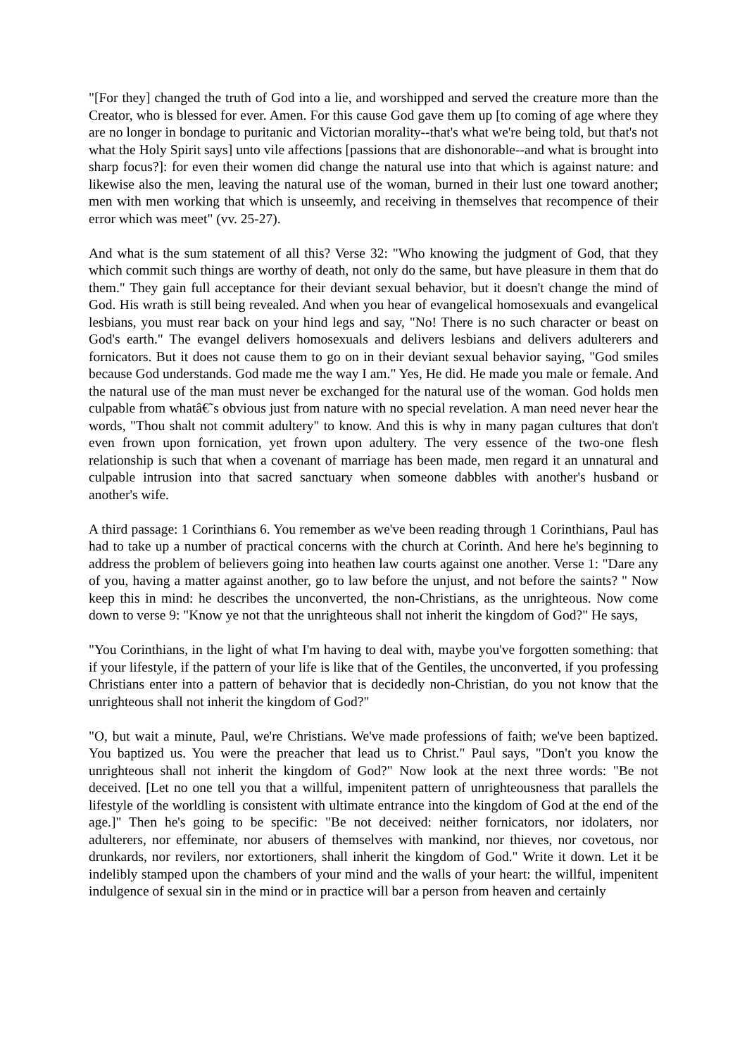"[For they] changed the truth of God into a lie, and worshipped and served the creature more than the Creator, who is blessed for ever. Amen. For this cause God gave them up [to coming of age where they are no longer in bondage to puritanic and Victorian morality--that's what we're being told, but that's not what the Holy Spirit says] unto vile affections [passions that are dishonorable--and what is brought into sharp focus?]: for even their women did change the natural use into that which is against nature: and likewise also the men, leaving the natural use of the woman, burned in their lust one toward another; men with men working that which is unseemly, and receiving in themselves that recompence of their error which was meet" (vv. 25-27).
And what is the sum statement of all this? Verse 32: "Who knowing the judgment of God, that they which commit such things are worthy of death, not only do the same, but have pleasure in them that do them." They gain full acceptance for their deviant sexual behavior, but it doesn't change the mind of God. His wrath is still being revealed. And when you hear of evangelical homosexuals and evangelical lesbians, you must rear back on your hind legs and say, "No! There is no such character or beast on God's earth." The evangel delivers homosexuals and delivers lesbians and delivers adulterers and fornicators. But it does not cause them to go on in their deviant sexual behavior saying, "God smiles because God understands. God made me the way I am." Yes, He did. He made you male or female. And the natural use of the man must never be exchanged for the natural use of the woman. God holds men culpable from whatâ€˜s obvious just from nature with no special revelation. A man need never hear the words, "Thou shalt not commit adultery" to know. And this is why in many pagan cultures that don't even frown upon fornication, yet frown upon adultery. The very essence of the two-one flesh relationship is such that when a covenant of marriage has been made, men regard it an unnatural and culpable intrusion into that sacred sanctuary when someone dabbles with another's husband or another's wife.
A third passage: 1 Corinthians 6. You remember as we've been reading through 1 Corinthians, Paul has had to take up a number of practical concerns with the church at Corinth. And here he's beginning to address the problem of believers going into heathen law courts against one another. Verse 1: "Dare any of you, having a matter against another, go to law before the unjust, and not before the saints? " Now keep this in mind: he describes the unconverted, the non-Christians, as the unrighteous. Now come down to verse 9: "Know ye not that the unrighteous shall not inherit the kingdom of God?" He says,
"You Corinthians, in the light of what I'm having to deal with, maybe you've forgotten something: that if your lifestyle, if the pattern of your life is like that of the Gentiles, the unconverted, if you professing Christians enter into a pattern of behavior that is decidedly non-Christian, do you not know that the unrighteous shall not inherit the kingdom of God?"
"O, but wait a minute, Paul, we're Christians. We've made professions of faith; we've been baptized. You baptized us. You were the preacher that lead us to Christ." Paul says, "Don't you know the unrighteous shall not inherit the kingdom of God?" Now look at the next three words: "Be not deceived. [Let no one tell you that a willful, impenitent pattern of unrighteousness that parallels the lifestyle of the worldling is consistent with ultimate entrance into the kingdom of God at the end of the age.]" Then he's going to be specific: "Be not deceived: neither fornicators, nor idolaters, nor adulterers, nor effeminate, nor abusers of themselves with mankind, nor thieves, nor covetous, nor drunkards, nor revilers, nor extortioners, shall inherit the kingdom of God." Write it down. Let it be indelibly stamped upon the chambers of your mind and the walls of your heart: the willful, impenitent indulgence of sexual sin in the mind or in practice will bar a person from heaven and certainly